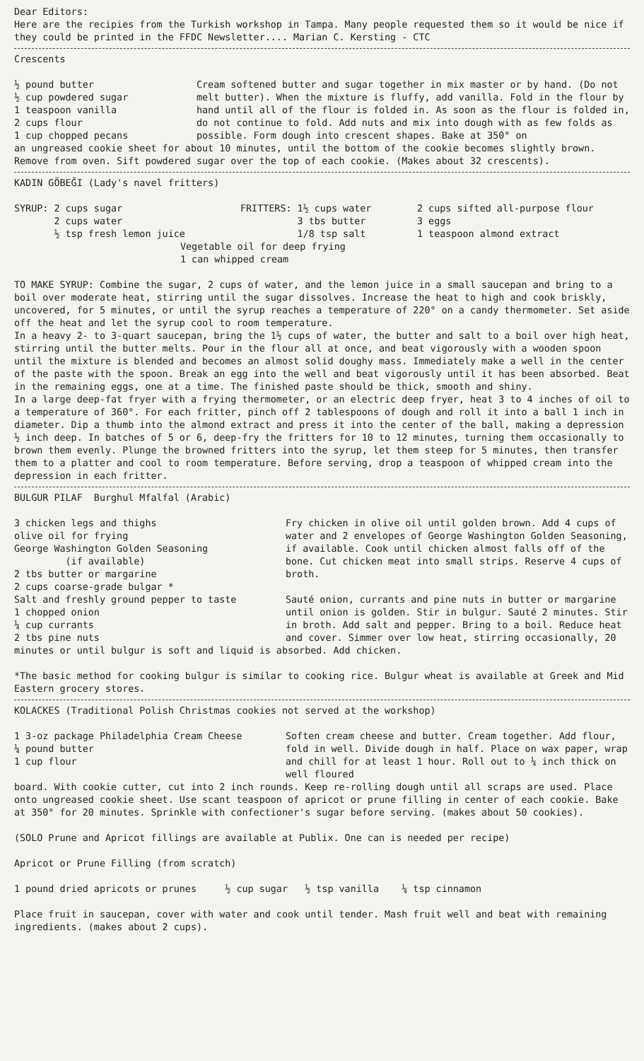Dear Editors:
Here are the recipies from the Turkish workshop in Tampa. Many people requested them so it would be nice if they could be printed in the FFDC Newsletter.... Marian C. Kersting - CTC
Crescents
½ pound butter
½ cup powdered sugar
1 teaspoon vanilla
2 cups flour
1 cup chopped pecans
Cream softened butter and sugar together in mix master or by hand. (Do not melt butter). When the mixture is fluffy, add vanilla. Fold in the flour by hand until all of the flour is folded in. As soon as the flour is folded in, do not continue to fold. Add nuts and mix into dough with as few folds as possible. Form dough into crescent shapes. Bake at 350° on
an ungreased cookie sheet for about 10 minutes, until the bottom of the cookie becomes slightly brown. Remove from oven. Sift powdered sugar over the top of each cookie. (Makes about 32 crescents).
KADIN GÖBEĞI (Lady's navel fritters)
SYRUP: 2 cups sugar
2 cups water
½ tsp fresh lemon juice
FRITTERS: 1½ cups water
3 tbs butter
1/8 tsp salt
2 cups sifted all-purpose flour
3 eggs
1 teaspoon almond extract
Vegetable oil for deep frying
1 can whipped cream
TO MAKE SYRUP: Combine the sugar, 2 cups of water, and the lemon juice in a small saucepan and bring to a boil over moderate heat, stirring until the sugar dissolves. Increase the heat to high and cook briskly, uncovered, for 5 minutes, or until the syrup reaches a temperature of 220° on a candy thermometer. Set aside off the heat and let the syrup cool to room temperature.
In a heavy 2- to 3-quart saucepan, bring the 1½ cups of water, the butter and salt to a boil over high heat, stirring until the butter melts. Pour in the flour all at once, and beat vigorously with a wooden spoon until the mixture is blended and becomes an almost solid doughy mass. Immediately make a well in the center of the paste with the spoon. Break an egg into the well and beat vigorously until it has been absorbed. Beat in the remaining eggs, one at a time. The finished paste should be thick, smooth and shiny.
In a large deep-fat fryer with a frying thermometer, or an electric deep fryer, heat 3 to 4 inches of oil to a temperature of 360°. For each fritter, pinch off 2 tablespoons of dough and roll it into a ball 1 inch in diameter. Dip a thumb into the almond extract and press it into the center of the ball, making a depression ½ inch deep. In batches of 5 or 6, deep-fry the fritters for 10 to 12 minutes, turning them occasionally to brown them evenly. Plunge the browned fritters into the syrup, let them steep for 5 minutes, then transfer them to a platter and cool to room temperature. Before serving, drop a teaspoon of whipped cream into the depression in each fritter.
BULGUR PILAF Burghul Mfalfal (Arabic)
3 chicken legs and thighs
olive oil for frying
George Washington Golden Seasoning
(if available)
2 tbs butter or margarine
2 cups coarse-grade bulgar *
Salt and freshly ground pepper to taste
1 chopped onion
¼ cup currants
2 tbs pine nuts
Fry chicken in olive oil until golden brown. Add 4 cups of water and 2 envelopes of George Washington Golden Seasoning, if available. Cook until chicken almost falls off of the bone. Cut chicken meat into small strips. Reserve 4 cups of broth.
Sauté onion, currants and pine nuts in butter or margarine until onion is golden. Stir in bulgur. Sauté 2 minutes. Stir in broth. Add salt and pepper. Bring to a boil. Reduce heat and cover. Simmer over low heat, stirring occasionally, 20
minutes or until bulgur is soft and liquid is absorbed. Add chicken.
*The basic method for cooking bulgur is similar to cooking rice. Bulgur wheat is available at Greek and Mid Eastern grocery stores.
KOLACKES (Traditional Polish Christmas cookies not served at the workshop)
1 3-oz package Philadelphia Cream Cheese
¼ pound butter
1 cup flour
Soften cream cheese and butter. Cream together. Add flour, fold in well. Divide dough in half. Place on wax paper, wrap and chill for at least 1 hour. Roll out to ¼ inch thick on well floured
board. With cookie cutter, cut into 2 inch rounds. Keep re-rolling dough until all scraps are used. Place onto ungreased cookie sheet. Use scant teaspoon of apricot or prune filling in center of each cookie. Bake at 350° for 20 minutes. Sprinkle with confectioner's sugar before serving. (makes about 50 cookies).
(SOLO Prune and Apricot fillings are available at Publix. One can is needed per recipe)
Apricot or Prune Filling (from scratch)
1 pound dried apricots or prunes ½ cup sugar ½ tsp vanilla ¼ tsp cinnamon
Place fruit in saucepan, cover with water and cook until tender. Mash fruit well and beat with remaining ingredients. (makes about 2 cups).